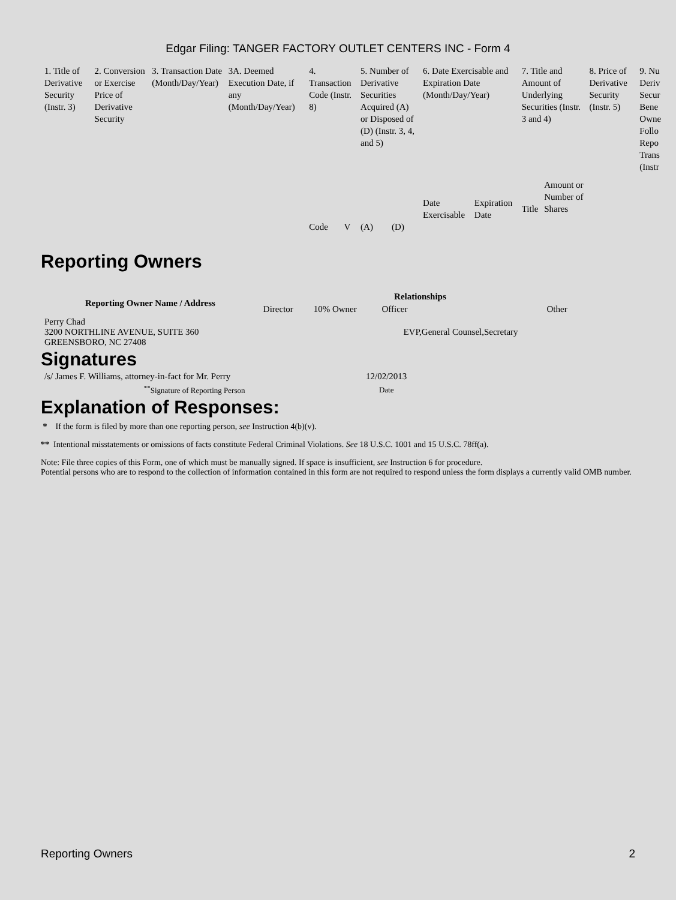Edgar Filing: TANGER FACTORY OUTLET CENTERS INC - Form 4
| 1. Title of Derivative Security (Instr. 3) | 2. Conversion or Exercise Price of Derivative Security | 3. Transaction Date (Month/Day/Year) | 3A. Deemed Execution Date, if any (Month/Day/Year) | 4. Transaction Code (Instr. 8) | | 5. Number of Derivative Securities Acquired (A) or Disposed of (D) (Instr. 3, 4, and 5) | | 6. Date Exercisable and Expiration Date (Month/Day/Year) | | 7. Title and Amount of Underlying Securities (Instr. 3 and 4) | | 8. Price of Derivative Security (Instr. 5) | 9. Nu Deriv Secur Bene Owne Follo Repo Trans (Instr |
| | | | | Code | V | (A) | (D) | Date Exercisable | Expiration Date | Title | Amount or Number of Shares | | |
Reporting Owners
| Reporting Owner Name / Address | Relationships | | | |
| --- | --- | --- | --- | --- |
| | Director | 10% Owner | Officer | Other |
| Perry Chad 3200 NORTHLINE AVENUE, SUITE 360 GREENSBORO, NC 27408 | | | EVP,General Counsel,Secretary | |
Signatures
| /s/ James F. Williams, attorney-in-fact for Mr. Perry | 12/02/2013 |
| <sup>**</sup> Signature of Reporting Person | Date |
Explanation of Responses:
* If the form is filed by more than one reporting person, see Instruction 4(b)(v).
** Intentional misstatements or omissions of facts constitute Federal Criminal Violations. See 18 U.S.C. 1001 and 15 U.S.C. 78ff(a).
Note: File three copies of this Form, one of which must be manually signed. If space is insufficient, see Instruction 6 for procedure.
Potential persons who are to respond to the collection of information contained in this form are not required to respond unless the form displays a currently valid OMB number.
Reporting Owners 2